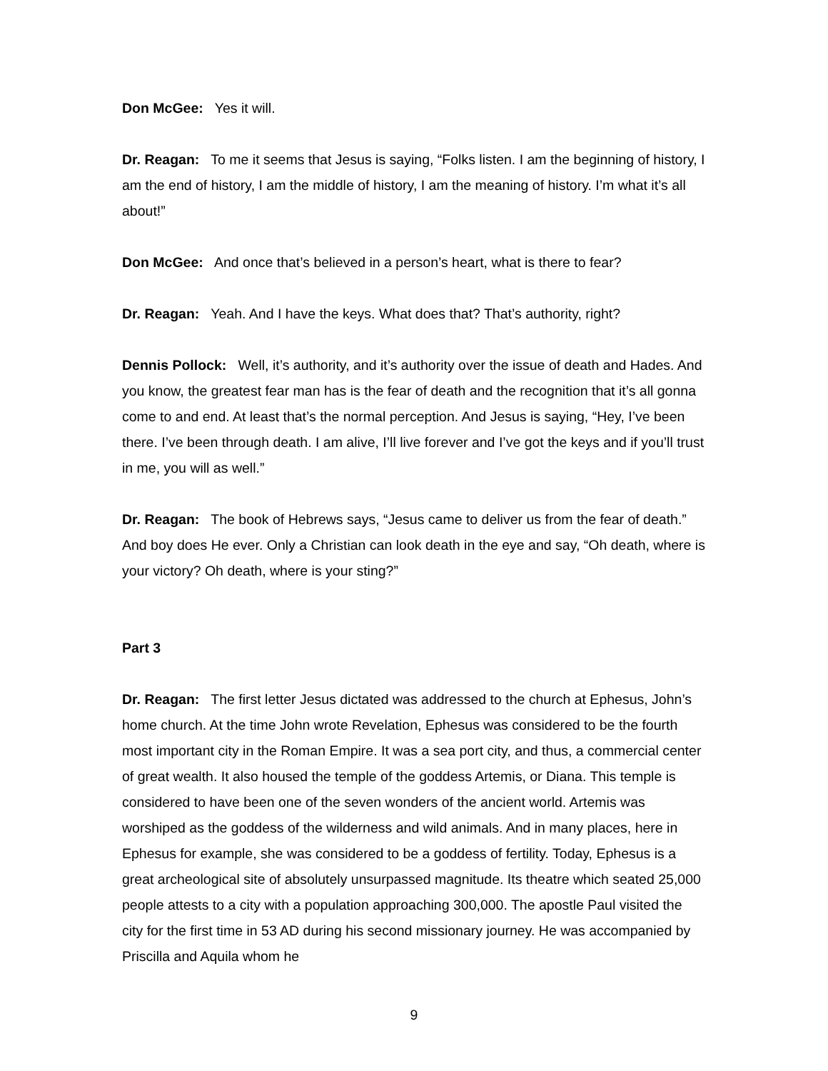Don McGee: Yes it will.
Dr. Reagan: To me it seems that Jesus is saying, “Folks listen. I am the beginning of history, I am the end of history, I am the middle of history, I am the meaning of history. I’m what it’s all about!”
Don McGee: And once that’s believed in a person’s heart, what is there to fear?
Dr. Reagan: Yeah. And I have the keys. What does that? That’s authority, right?
Dennis Pollock: Well, it’s authority, and it’s authority over the issue of death and Hades. And you know, the greatest fear man has is the fear of death and the recognition that it’s all gonna come to and end. At least that’s the normal perception. And Jesus is saying, “Hey, I’ve been there. I’ve been through death. I am alive, I’ll live forever and I’ve got the keys and if you’ll trust in me, you will as well.”
Dr. Reagan: The book of Hebrews says, “Jesus came to deliver us from the fear of death.” And boy does He ever. Only a Christian can look death in the eye and say, “Oh death, where is your victory? Oh death, where is your sting?”
Part 3
Dr. Reagan: The first letter Jesus dictated was addressed to the church at Ephesus, John’s home church. At the time John wrote Revelation, Ephesus was considered to be the fourth most important city in the Roman Empire. It was a sea port city, and thus, a commercial center of great wealth. It also housed the temple of the goddess Artemis, or Diana. This temple is considered to have been one of the seven wonders of the ancient world. Artemis was worshiped as the goddess of the wilderness and wild animals. And in many places, here in Ephesus for example, she was considered to be a goddess of fertility. Today, Ephesus is a great archeological site of absolutely unsurpassed magnitude. Its theatre which seated 25,000 people attests to a city with a population approaching 300,000. The apostle Paul visited the city for the first time in 53 AD during his second missionary journey. He was accompanied by Priscilla and Aquila whom he
9